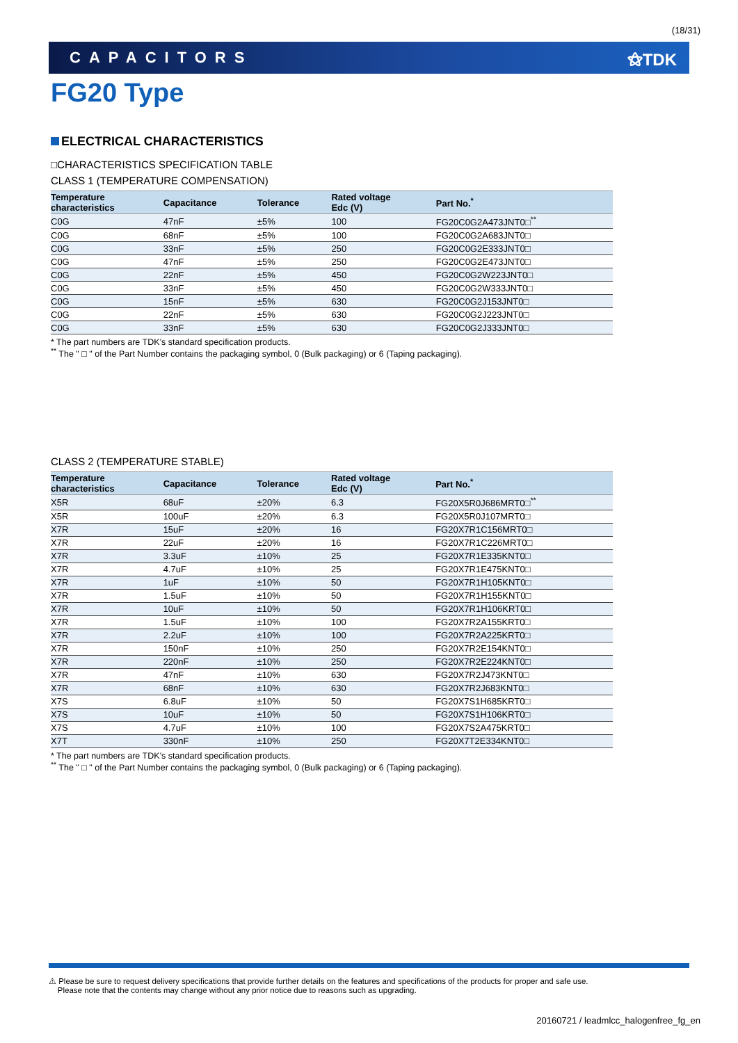(18/31)
CAPACITORS ⚝TDK
FG20 Type
ELECTRICAL CHARACTERISTICS
□CHARACTERISTICS SPECIFICATION TABLE
CLASS 1 (TEMPERATURE COMPENSATION)
| Temperature characteristics | Capacitance | Tolerance | Rated voltage Edc (V) | Part No.<sup>*</sup> |
| --- | --- | --- | --- | --- |
| C0G | 47nF | ±5% | 100 | FG20C0G2A473JNT0□<sup>**</sup> |
| C0G | 68nF | ±5% | 100 | FG20C0G2A683JNT0□ |
| C0G | 33nF | ±5% | 250 | FG20C0G2E333JNT0□ |
| C0G | 47nF | ±5% | 250 | FG20C0G2E473JNT0□ |
| C0G | 22nF | ±5% | 450 | FG20C0G2W223JNT0□ |
| C0G | 33nF | ±5% | 450 | FG20C0G2W333JNT0□ |
| C0G | 15nF | ±5% | 630 | FG20C0G2J153JNT0□ |
| C0G | 22nF | ±5% | 630 | FG20C0G2J223JNT0□ |
| C0G | 33nF | ±5% | 630 | FG20C0G2J333JNT0□ |
* The part numbers are TDK’s standard specification products.
<sup>**</sup> The " □ " of the Part Number contains the packaging symbol, 0 (Bulk packaging) or 6 (Taping packaging).
CLASS 2 (TEMPERATURE STABLE)
| Temperature characteristics | Capacitance | Tolerance | Rated voltage Edc (V) | Part No.<sup>*</sup> |
| --- | --- | --- | --- | --- |
| X5R | 68uF | ±20% | 6.3 | FG20X5R0J686MRT0□<sup>**</sup> |
| X5R | 100uF | ±20% | 6.3 | FG20X5R0J107MRT0□ |
| X7R | 15uF | ±20% | 16 | FG20X7R1C156MRT0□ |
| X7R | 22uF | ±20% | 16 | FG20X7R1C226MRT0□ |
| X7R | 3.3uF | ±10% | 25 | FG20X7R1E335KNT0□ |
| X7R | 4.7uF | ±10% | 25 | FG20X7R1E475KNT0□ |
| X7R | 1uF | ±10% | 50 | FG20X7R1H105KNT0□ |
| X7R | 1.5uF | ±10% | 50 | FG20X7R1H155KNT0□ |
| X7R | 10uF | ±10% | 50 | FG20X7R1H106KRT0□ |
| X7R | 1.5uF | ±10% | 100 | FG20X7R2A155KRT0□ |
| X7R | 2.2uF | ±10% | 100 | FG20X7R2A225KRT0□ |
| X7R | 150nF | ±10% | 250 | FG20X7R2E154KNT0□ |
| X7R | 220nF | ±10% | 250 | FG20X7R2E224KNT0□ |
| X7R | 47nF | ±10% | 630 | FG20X7R2J473KNT0□ |
| X7R | 68nF | ±10% | 630 | FG20X7R2J683KNT0□ |
| X7S | 6.8uF | ±10% | 50 | FG20X7S1H685KRT0□ |
| X7S | 10uF | ±10% | 50 | FG20X7S1H106KRT0□ |
| X7S | 4.7uF | ±10% | 100 | FG20X7S2A475KRT0□ |
| X7T | 330nF | ±10% | 250 | FG20X7T2E334KNT0□ |
* The part numbers are TDK’s standard specification products.
<sup>**</sup> The " □ " of the Part Number contains the packaging symbol, 0 (Bulk packaging) or 6 (Taping packaging).
⚠ Please be sure to request delivery specifications that provide further details on the features and specifications of the products for proper and safe use.
Please note that the contents may change without any prior notice due to reasons such as upgrading.
20160721 / leadmlcc_halogenfree_fg_en